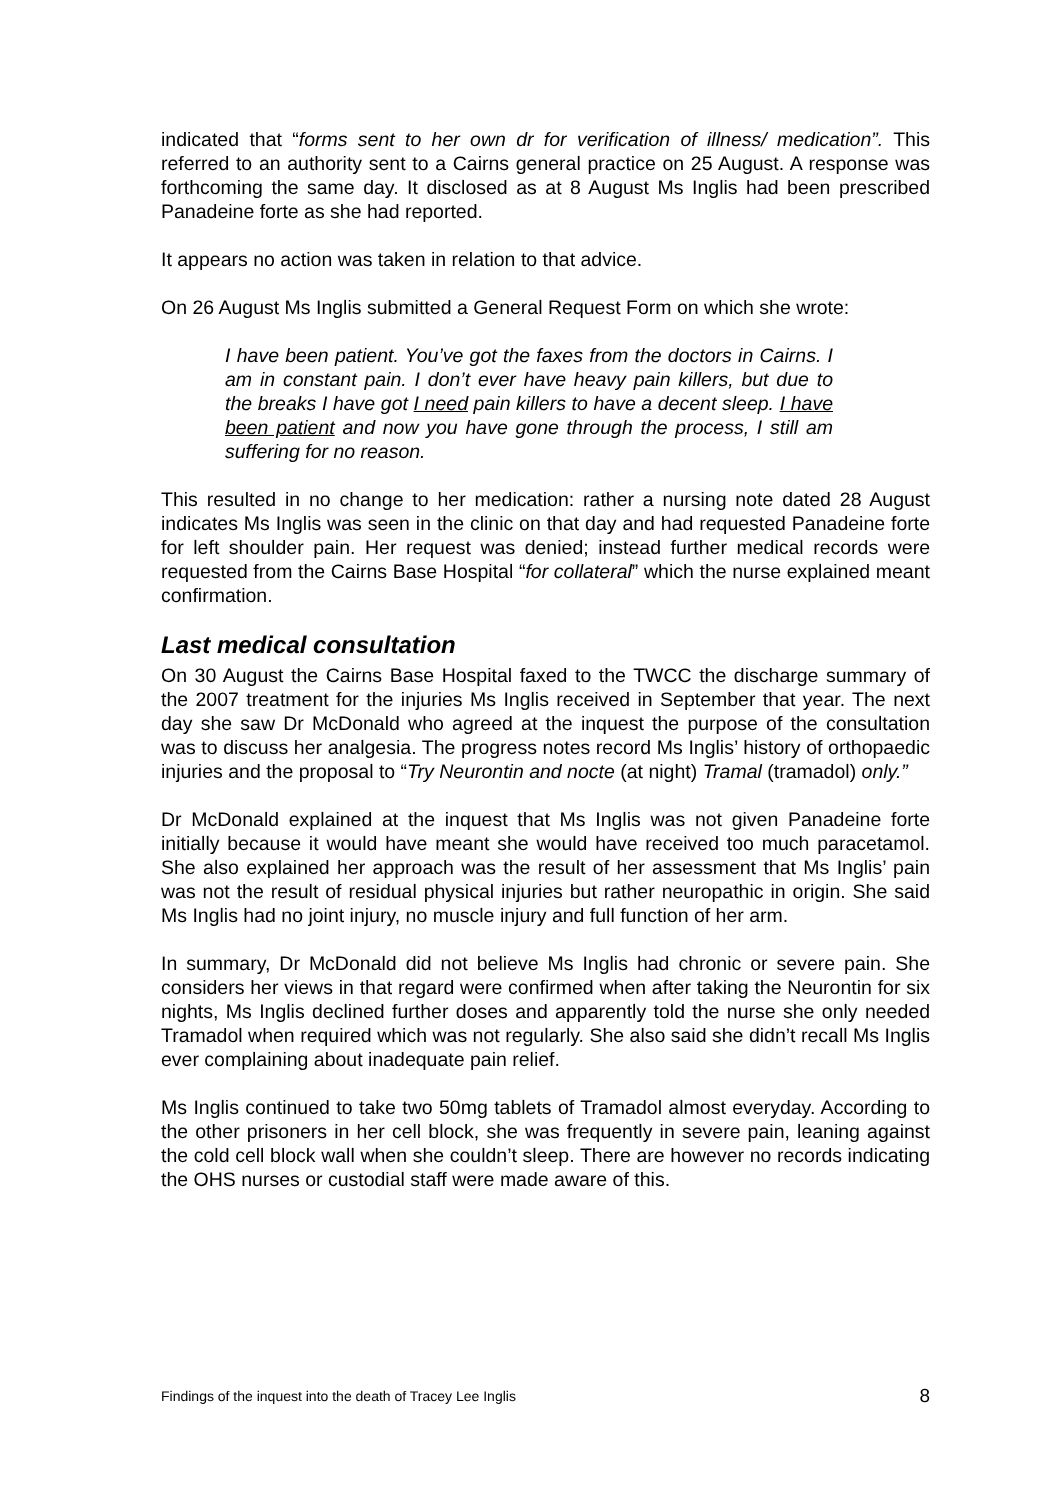indicated that “forms sent to her own dr for verification of illness/ medication”. This referred to an authority sent to a Cairns general practice on 25 August. A response was forthcoming the same day. It disclosed as at 8 August Ms Inglis had been prescribed Panadeine forte as she had reported.
It appears no action was taken in relation to that advice.
On 26 August Ms Inglis submitted a General Request Form on which she wrote:
I have been patient. You’ve got the faxes from the doctors in Cairns. I am in constant pain. I don’t ever have heavy pain killers, but due to the breaks I have got I need pain killers to have a decent sleep. I have been patient and now you have gone through the process, I still am suffering for no reason.
This resulted in no change to her medication: rather a nursing note dated 28 August indicates Ms Inglis was seen in the clinic on that day and had requested Panadeine forte for left shoulder pain. Her request was denied; instead further medical records were requested from the Cairns Base Hospital “for collateral” which the nurse explained meant confirmation.
Last medical consultation
On 30 August the Cairns Base Hospital faxed to the TWCC the discharge summary of the 2007 treatment for the injuries Ms Inglis received in September that year. The next day she saw Dr McDonald who agreed at the inquest the purpose of the consultation was to discuss her analgesia. The progress notes record Ms Inglis’ history of orthopaedic injuries and the proposal to “Try Neurontin and nocte (at night) Tramal (tramadol) only.”
Dr McDonald explained at the inquest that Ms Inglis was not given Panadeine forte initially because it would have meant she would have received too much paracetamol. She also explained her approach was the result of her assessment that Ms Inglis’ pain was not the result of residual physical injuries but rather neuropathic in origin. She said Ms Inglis had no joint injury, no muscle injury and full function of her arm.
In summary, Dr McDonald did not believe Ms Inglis had chronic or severe pain. She considers her views in that regard were confirmed when after taking the Neurontin for six nights, Ms Inglis declined further doses and apparently told the nurse she only needed Tramadol when required which was not regularly. She also said she didn’t recall Ms Inglis ever complaining about inadequate pain relief.
Ms Inglis continued to take two 50mg tablets of Tramadol almost everyday. According to the other prisoners in her cell block, she was frequently in severe pain, leaning against the cold cell block wall when she couldn’t sleep. There are however no records indicating the OHS nurses or custodial staff were made aware of this.
Findings of the inquest into the death of Tracey Lee Inglis 8